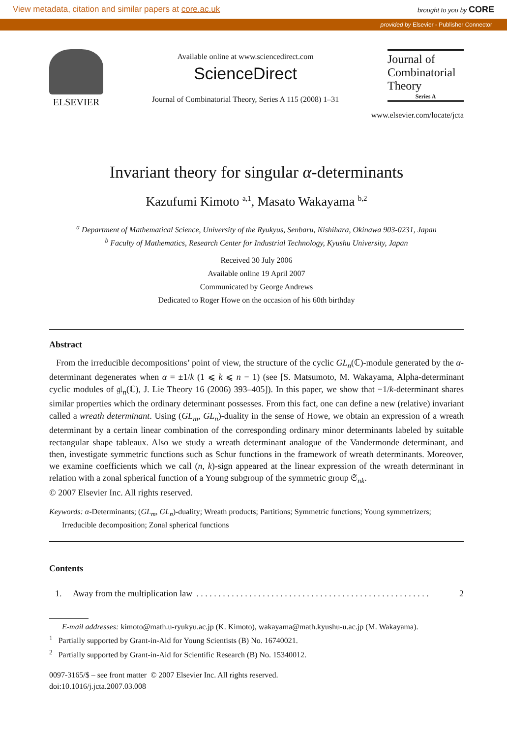View metadata, citation and similar papers at core.ac.uk brought to you by CORE
provided by Elsevier - Publisher Connector
ELSEVIER
Available online at www.sciencedirect.com
ScienceDirect
Journal of Combinatorial Theory, Series A 115 (2008) 1–31
Journal of Combinatorial Theory
Series A
www.elsevier.com/locate/jcta
Invariant theory for singular α-determinants
Kazufumi Kimoto <sup>a,1</sup>, Masato Wakayama <sup>b,2</sup>
<sup>a</sup> Department of Mathematical Science, University of the Ryukyus, Senbaru, Nishihara, Okinawa 903-0231, Japan
<sup>b</sup> Faculty of Mathematics, Research Center for Industrial Technology, Kyushu University, Japan
Received 30 July 2006
Available online 19 April 2007
Communicated by George Andrews
Dedicated to Roger Howe on the occasion of his 60th birthday
Abstract
From the irreducible decompositions’ point of view, the structure of the cyclic GL<sub>n</sub>(ℂ)-module generated by the α-determinant degenerates when α = ±1/k (1 ⩽ k ⩽ n − 1) (see [S. Matsumoto, M. Wakayama, Alpha-determinant cyclic modules of 𝔤𝔩<sub>n</sub>(ℂ), J. Lie Theory 16 (2006) 393–405]). In this paper, we show that −1/k-determinant shares similar properties which the ordinary determinant possesses. From this fact, one can define a new (relative) invariant called a wreath determinant. Using (GL<sub>m</sub>, GL<sub>n</sub>)-duality in the sense of Howe, we obtain an expression of a wreath determinant by a certain linear combination of the corresponding ordinary minor determinants labeled by suitable rectangular shape tableaux. Also we study a wreath determinant analogue of the Vandermonde determinant, and then, investigate symmetric functions such as Schur functions in the framework of wreath determinants. Moreover, we examine coefficients which we call (n, k)-sign appeared at the linear expression of the wreath determinant in relation with a zonal spherical function of a Young subgroup of the symmetric group 𝔖<sub>nk</sub>.
© 2007 Elsevier Inc. All rights reserved.
Keywords: α-Determinants; (GL<sub>m</sub>, GL<sub>n</sub>)-duality; Wreath products; Partitions; Symmetric functions; Young symmetrizers; Irreducible decomposition; Zonal spherical functions
Contents
1. Away from the multiplication law. . . . . . . . . . . . . . . . . . . . . . . . . . . . . . . . . . . . . . . . . . . . . . . . . . . . . 2
E-mail addresses: kimoto@math.u-ryukyu.ac.jp (K. Kimoto), wakayama@math.kyushu-u.ac.jp (M. Wakayama).
<sup>1</sup> Partially supported by Grant-in-Aid for Young Scientists (B) No. 16740021.
<sup>2</sup> Partially supported by Grant-in-Aid for Scientific Research (B) No. 15340012.
0097-3165/$ – see front matter © 2007 Elsevier Inc. All rights reserved.
doi:10.1016/j.jcta.2007.03.008